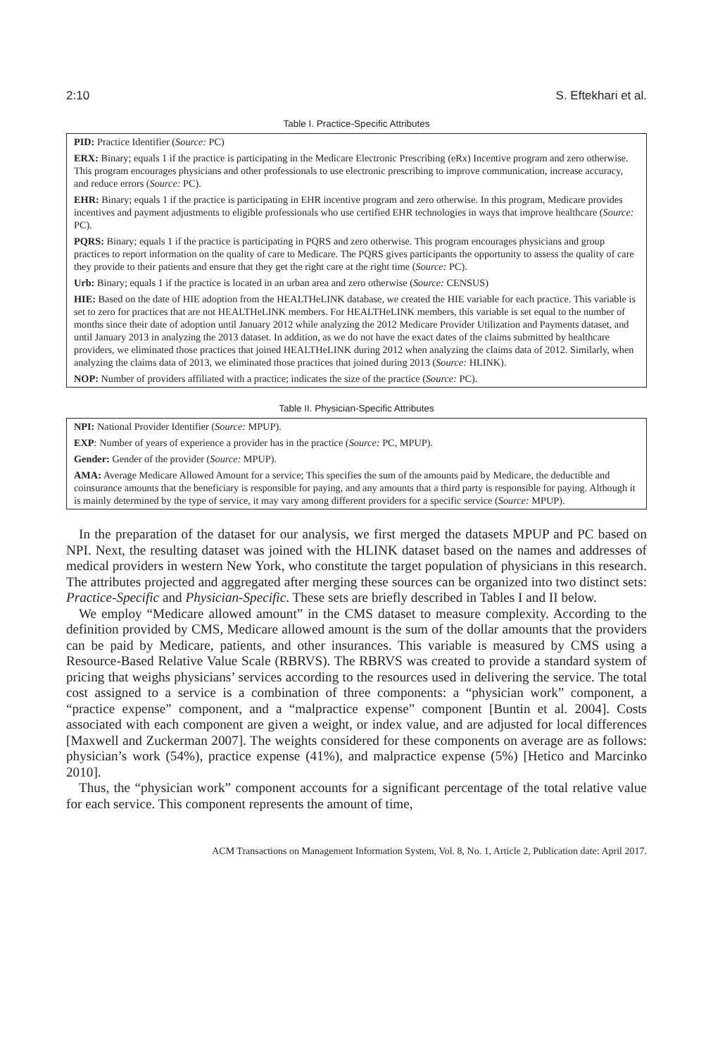2:10 S. Eftekhari et al.
Table I. Practice-Specific Attributes
| PID: Practice Identifier ( Source: PC) |
| ERX: Binary; equals 1 if the practice is participating in the Medicare Electronic Prescribing (eRx) Incentive program and zero otherwise. This program encourages physicians and other professionals to use electronic prescribing to improve communication, increase accuracy, and reduce errors ( Source: PC). |
| EHR: Binary; equals 1 if the practice is participating in EHR incentive program and zero otherwise. In this program, Medicare provides incentives and payment adjustments to eligible professionals who use certified EHR technologies in ways that improve healthcare ( Source: PC). |
| PQRS: Binary; equals 1 if the practice is participating in PQRS and zero otherwise. This program encourages physicians and group practices to report information on the quality of care to Medicare. The PQRS gives participants the opportunity to assess the quality of care they provide to their patients and ensure that they get the right care at the right time ( Source: PC). |
| Urb: Binary; equals 1 if the practice is located in an urban area and zero otherwise ( Source: CENSUS) |
| HIE: Based on the date of HIE adoption from the HEALTHeLINK database, we created the HIE variable for each practice. This variable is set to zero for practices that are not HEALTHeLINK members. For HEALTHeLINK members, this variable is set equal to the number of months since their date of adoption until January 2012 while analyzing the 2012 Medicare Provider Utilization and Payments dataset, and until January 2013 in analyzing the 2013 dataset. In addition, as we do not have the exact dates of the claims submitted by healthcare providers, we eliminated those practices that joined HEALTHeLINK during 2012 when analyzing the claims data of 2012. Similarly, when analyzing the claims data of 2013, we eliminated those practices that joined during 2013 ( Source: HLINK). |
| NOP: Number of providers affiliated with a practice; indicates the size of the practice ( Source: PC). |
Table II. Physician-Specific Attributes
| NPI: National Provider Identifier ( Source: MPUP). |
| EXP : Number of years of experience a provider has in the practice ( Source: PC, MPUP). |
| Gender: Gender of the provider ( Source: MPUP). |
| AMA: Average Medicare Allowed Amount for a service; This specifies the sum of the amounts paid by Medicare, the deductible and coinsurance amounts that the beneficiary is responsible for paying, and any amounts that a third party is responsible for paying. Although it is mainly determined by the type of service, it may vary among different providers for a specific service ( Source: MPUP). |
In the preparation of the dataset for our analysis, we first merged the datasets MPUP and PC based on NPI. Next, the resulting dataset was joined with the HLINK dataset based on the names and addresses of medical providers in western New York, who constitute the target population of physicians in this research. The attributes projected and aggregated after merging these sources can be organized into two distinct sets: Practice-Specific and Physician-Specific. These sets are briefly described in Tables I and II below.
We employ “Medicare allowed amount” in the CMS dataset to measure complexity. According to the definition provided by CMS, Medicare allowed amount is the sum of the dollar amounts that the providers can be paid by Medicare, patients, and other insurances. This variable is measured by CMS using a Resource-Based Relative Value Scale (RBRVS). The RBRVS was created to provide a standard system of pricing that weighs physicians’ services according to the resources used in delivering the service. The total cost assigned to a service is a combination of three components: a “physician work” component, a “practice expense” component, and a “malpractice expense” component [Buntin et al. 2004]. Costs associated with each component are given a weight, or index value, and are adjusted for local differences [Maxwell and Zuckerman 2007]. The weights considered for these components on average are as follows: physician’s work (54%), practice expense (41%), and malpractice expense (5%) [Hetico and Marcinko 2010].
Thus, the “physician work” component accounts for a significant percentage of the total relative value for each service. This component represents the amount of time,
ACM Transactions on Management Information System, Vol. 8, No. 1, Article 2, Publication date: April 2017.